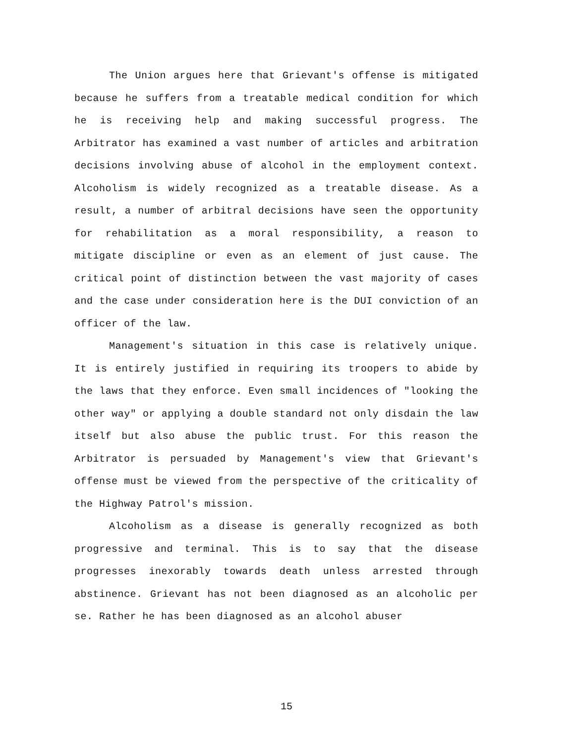The Union argues here that Grievant's offense is mitigated because he suffers from a treatable medical condition for which he is receiving help and making successful progress. The Arbitrator has examined a vast number of articles and arbitration decisions involving abuse of alcohol in the employment context. Alcoholism is widely recognized as a treatable disease. As a result, a number of arbitral decisions have seen the opportunity for rehabilitation as a moral responsibility, a reason to mitigate discipline or even as an element of just cause. The critical point of distinction between the vast majority of cases and the case under consideration here is the DUI conviction of an officer of the law.
Management's situation in this case is relatively unique. It is entirely justified in requiring its troopers to abide by the laws that they enforce. Even small incidences of "looking the other way" or applying a double standard not only disdain the law itself but also abuse the public trust. For this reason the Arbitrator is persuaded by Management's view that Grievant's offense must be viewed from the perspective of the criticality of the Highway Patrol's mission.
Alcoholism as a disease is generally recognized as both progressive and terminal. This is to say that the disease progresses inexorably towards death unless arrested through abstinence. Grievant has not been diagnosed as an alcoholic per se. Rather he has been diagnosed as an alcohol abuser
15